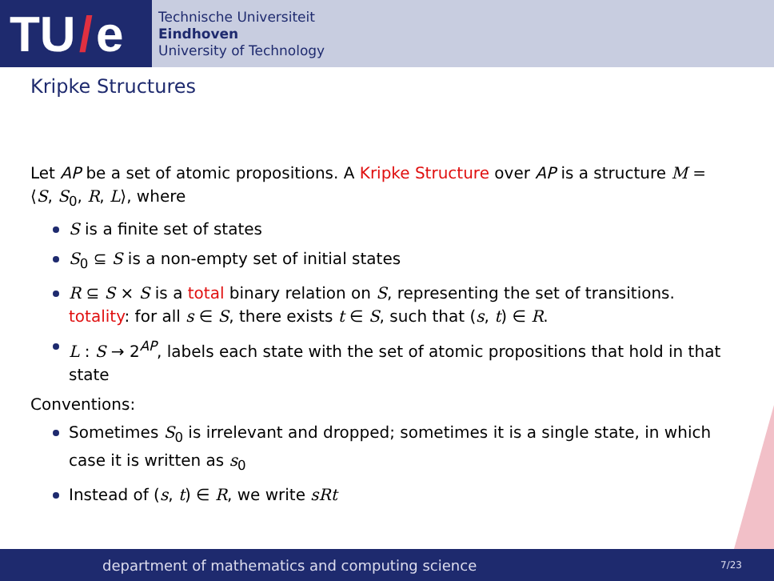TU / e
Technische Universiteit
Eindhoven
University of Technology
Kripke Structures
Let AP be a set of atomic propositions. A Kripke Structure over AP is a structure M = ⟨S, S<sub>0</sub>, R, L⟩, where
S is a finite set of states
S<sub>0</sub> ⊆ S is a non-empty set of initial states
R ⊆ S × S is a total binary relation on S, representing the set of transitions. totality: for all s ∈ S, there exists t ∈ S, such that (s, t) ∈ R.
L : S → 2<sup>AP</sup>, labels each state with the set of atomic propositions that hold in that state
Conventions:
Sometimes S<sub>0</sub> is irrelevant and dropped; sometimes it is a single state, in which case it is written as s<sub>0</sub>
Instead of (s, t) ∈ R, we write sRt
department of mathematics and computing science 7/23